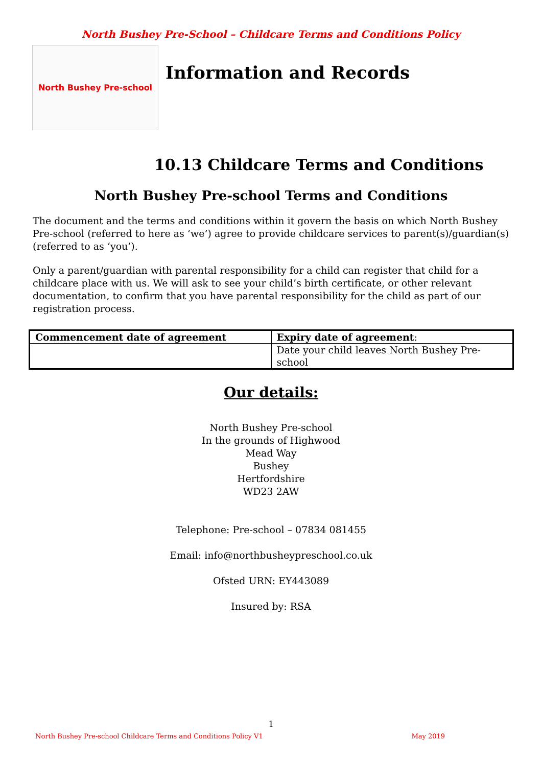North Bushey Pre-School – Childcare Terms and Conditions Policy
North Bushey Pre-school
Information and Records
10.13 Childcare Terms and Conditions
North Bushey Pre-school Terms and Conditions
The document and the terms and conditions within it govern the basis on which North Bushey Pre-school (referred to here as ‘we’) agree to provide childcare services to parent(s)/guardian(s) (referred to as ‘you’).
Only a parent/guardian with parental responsibility for a child can register that child for a childcare place with us. We will ask to see your child’s birth certificate, or other relevant documentation, to confirm that you have parental responsibility for the child as part of our registration process.
| Commencement date of agreement | Expiry date of agreement : |
| --- | --- |
| | Date your child leaves North Bushey Pre-school |
Our details:
North Bushey Pre-school
In the grounds of Highwood
Mead Way
Bushey
Hertfordshire
WD23 2AW
Telephone: Pre-school – 07834 081455
Email: info@northbusheypreschool.co.uk
Ofsted URN: EY443089
Insured by: RSA
1
North Bushey Pre-school Childcare Terms and Conditions Policy V1 May 2019